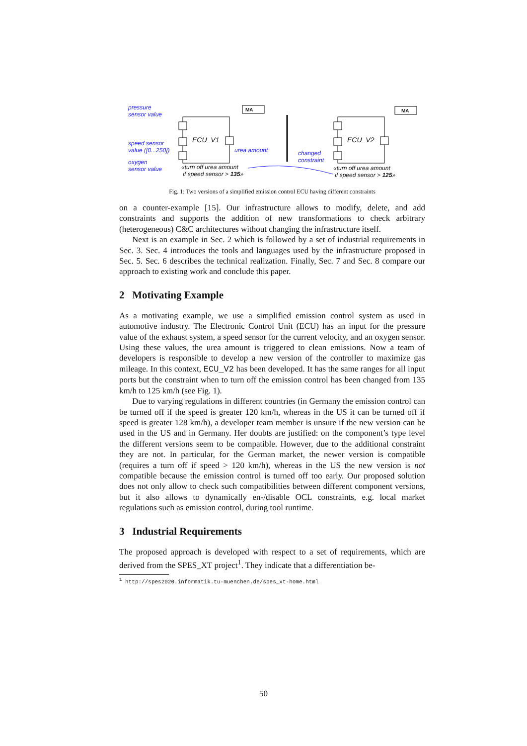pressure
sensor value
speed sensor
value ([0...250])
oxygen
sensor value
urea amount
changed
constraint
MA MA
ECU_V1 ECU_V2
«turn off urea amount
if speed sensor > 135»
«turn off urea amount
if speed sensor > 125»
Fig. 1: Two versions of a simplified emission control ECU having different constraints
on a counter-example [15]. Our infrastructure allows to modify, delete, and add constraints and supports the addition of new transformations to check arbitrary (heterogeneous) C&C architectures without changing the infrastructure itself.
Next is an example in Sec. 2 which is followed by a set of industrial requirements in Sec. 3. Sec. 4 introduces the tools and languages used by the infrastructure proposed in Sec. 5. Sec. 6 describes the technical realization. Finally, Sec. 7 and Sec. 8 compare our approach to existing work and conclude this paper.
2 Motivating Example
As a motivating example, we use a simplified emission control system as used in automotive industry. The Electronic Control Unit (ECU) has an input for the pressure value of the exhaust system, a speed sensor for the current velocity, and an oxygen sensor. Using these values, the urea amount is triggered to clean emissions. Now a team of developers is responsible to develop a new version of the controller to maximize gas mileage. In this context, ECU_V2 has been developed. It has the same ranges for all input ports but the constraint when to turn off the emission control has been changed from 135 km/h to 125 km/h (see Fig. 1).
Due to varying regulations in different countries (in Germany the emission control can be turned off if the speed is greater 120 km/h, whereas in the US it can be turned off if speed is greater 128 km/h), a developer team member is unsure if the new version can be used in the US and in Germany. Her doubts are justified: on the component’s type level the different versions seem to be compatible. However, due to the additional constraint they are not. In particular, for the German market, the newer version is compatible (requires a turn off if speed > 120 km/h), whereas in the US the new version is not compatible because the emission control is turned off too early. Our proposed solution does not only allow to check such compatibilities between different component versions, but it also allows to dynamically en-/disable OCL constraints, e.g. local market regulations such as emission control, during tool runtime.
3 Industrial Requirements
The proposed approach is developed with respect to a set of requirements, which are derived from the SPES_XT project<sup>1</sup>. They indicate that a differentiation be-
<sup>1</sup> http://spes2020.informatik.tu-muenchen.de/spes_xt-home.html
50